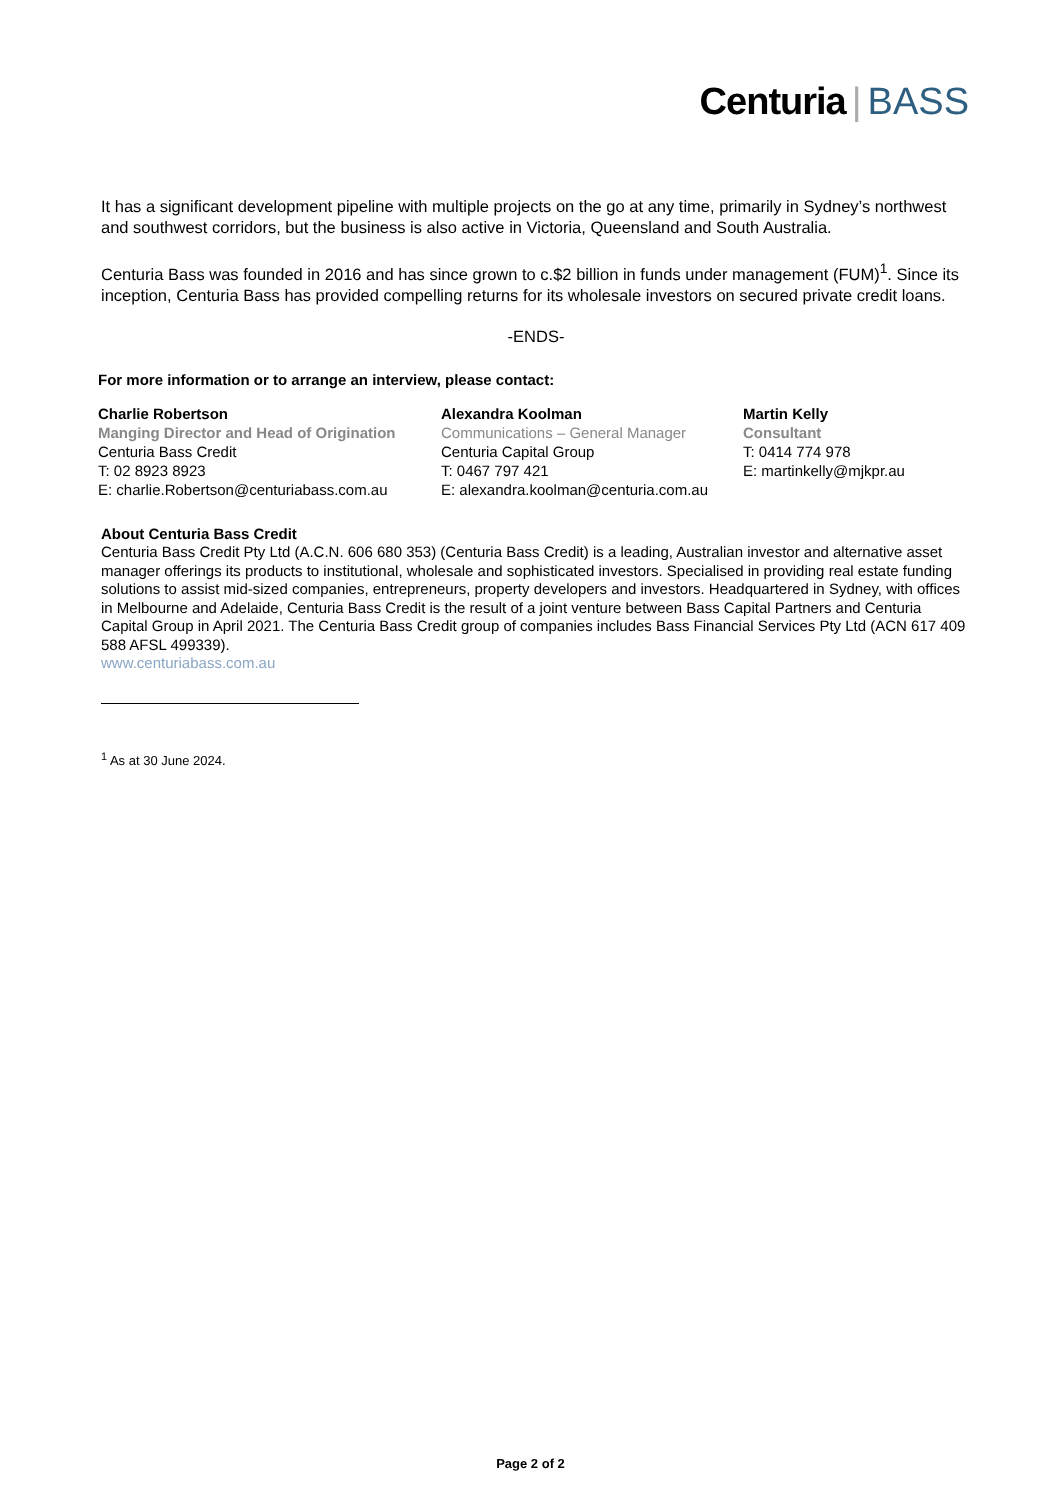Centuria | BASS
It has a significant development pipeline with multiple projects on the go at any time, primarily in Sydney’s northwest and southwest corridors, but the business is also active in Victoria, Queensland and South Australia.
Centuria Bass was founded in 2016 and has since grown to c.$2 billion in funds under management (FUM)<sup>1</sup>. Since its inception, Centuria Bass has provided compelling returns for its wholesale investors on secured private credit loans.
-ENDS-
For more information or to arrange an interview, please contact:
Charlie Robertson
Manging Director and Head of Origination
Centuria Bass Credit
T: 02 8923 8923
E: charlie.Robertson@centuriabass.com.au
Alexandra Koolman
Communications – General Manager
Centuria Capital Group
T: 0467 797 421
E: alexandra.koolman@centuria.com.au
Martin Kelly
Consultant
T: 0414 774 978
E: martinkelly@mjkpr.au
About Centuria Bass Credit
Centuria Bass Credit Pty Ltd (A.C.N. 606 680 353) (Centuria Bass Credit) is a leading, Australian investor and alternative asset manager offerings its products to institutional, wholesale and sophisticated investors. Specialised in providing real estate funding solutions to assist mid-sized companies, entrepreneurs, property developers and investors. Headquartered in Sydney, with offices in Melbourne and Adelaide, Centuria Bass Credit is the result of a joint venture between Bass Capital Partners and Centuria Capital Group in April 2021. The Centuria Bass Credit group of companies includes Bass Financial Services Pty Ltd (ACN 617 409 588 AFSL 499339).
www.centuriabass.com.au
<sup>1</sup> As at 30 June 2024.
Page 2 of 2